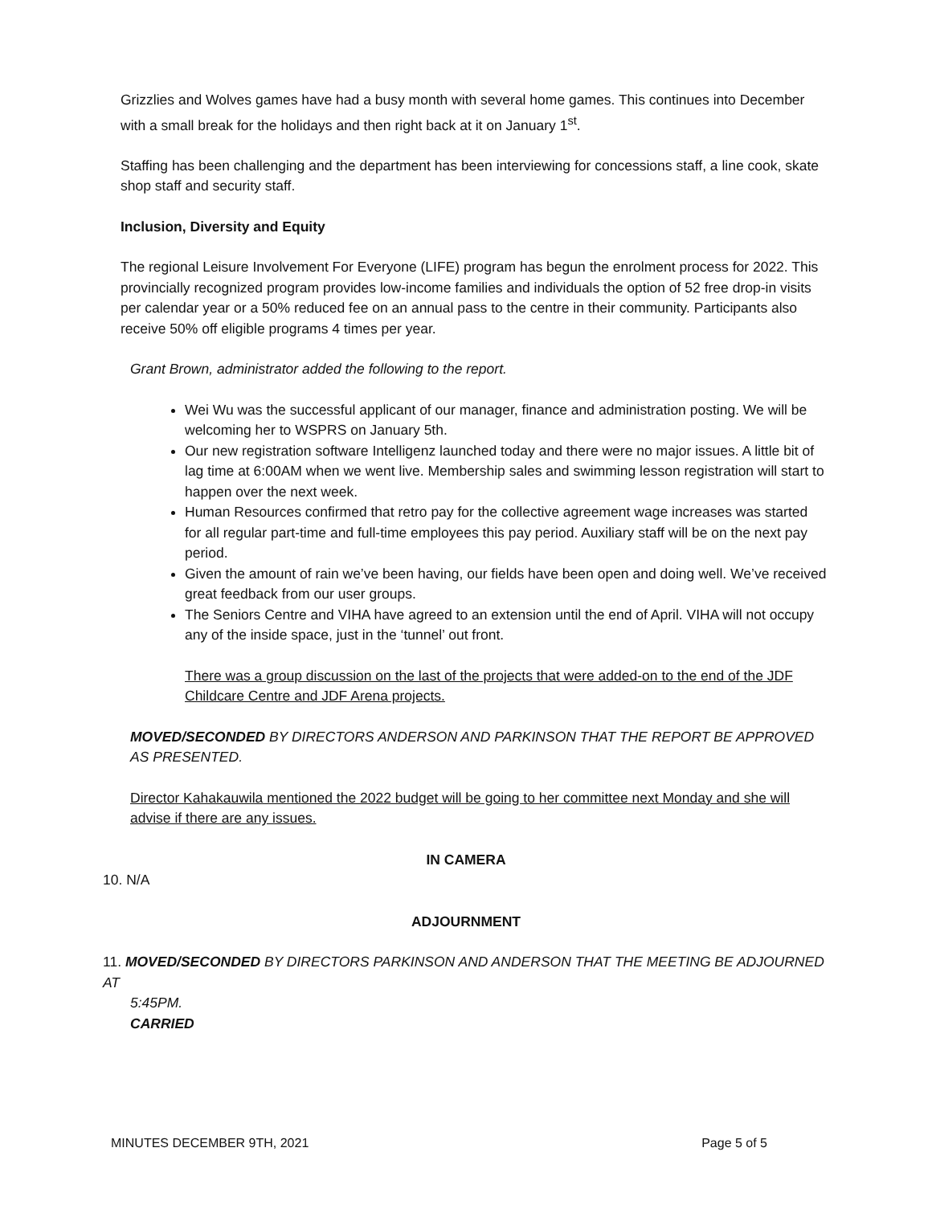Grizzlies and Wolves games have had a busy month with several home games. This continues into December with a small break for the holidays and then right back at it on January 1<sup>st</sup>.
Staffing has been challenging and the department has been interviewing for concessions staff, a line cook, skate shop staff and security staff.
Inclusion, Diversity and Equity
The regional Leisure Involvement For Everyone (LIFE) program has begun the enrolment process for 2022. This provincially recognized program provides low-income families and individuals the option of 52 free drop-in visits per calendar year or a 50% reduced fee on an annual pass to the centre in their community. Participants also receive 50% off eligible programs 4 times per year.
Grant Brown, administrator added the following to the report.
Wei Wu was the successful applicant of our manager, finance and administration posting. We will be welcoming her to WSPRS on January 5th.
Our new registration software Intelligenz launched today and there were no major issues. A little bit of lag time at 6:00AM when we went live. Membership sales and swimming lesson registration will start to happen over the next week.
Human Resources confirmed that retro pay for the collective agreement wage increases was started for all regular part-time and full-time employees this pay period. Auxiliary staff will be on the next pay period.
Given the amount of rain we’ve been having, our fields have been open and doing well. We’ve received great feedback from our user groups.
The Seniors Centre and VIHA have agreed to an extension until the end of April. VIHA will not occupy any of the inside space, just in the ‘tunnel’ out front.
There was a group discussion on the last of the projects that were added-on to the end of the JDF Childcare Centre and JDF Arena projects.
MOVED/SECONDED BY DIRECTORS ANDERSON AND PARKINSON THAT THE REPORT BE APPROVED AS PRESENTED.
Director Kahakauwila mentioned the 2022 budget will be going to her committee next Monday and she will advise if there are any issues.
IN CAMERA
10. N/A
ADJOURNMENT
11. MOVED/SECONDED BY DIRECTORS PARKINSON AND ANDERSON THAT THE MEETING BE ADJOURNED AT
5:45PM.
CARRIED
MINUTES DECEMBER 9TH, 2021 Page 5 of 5